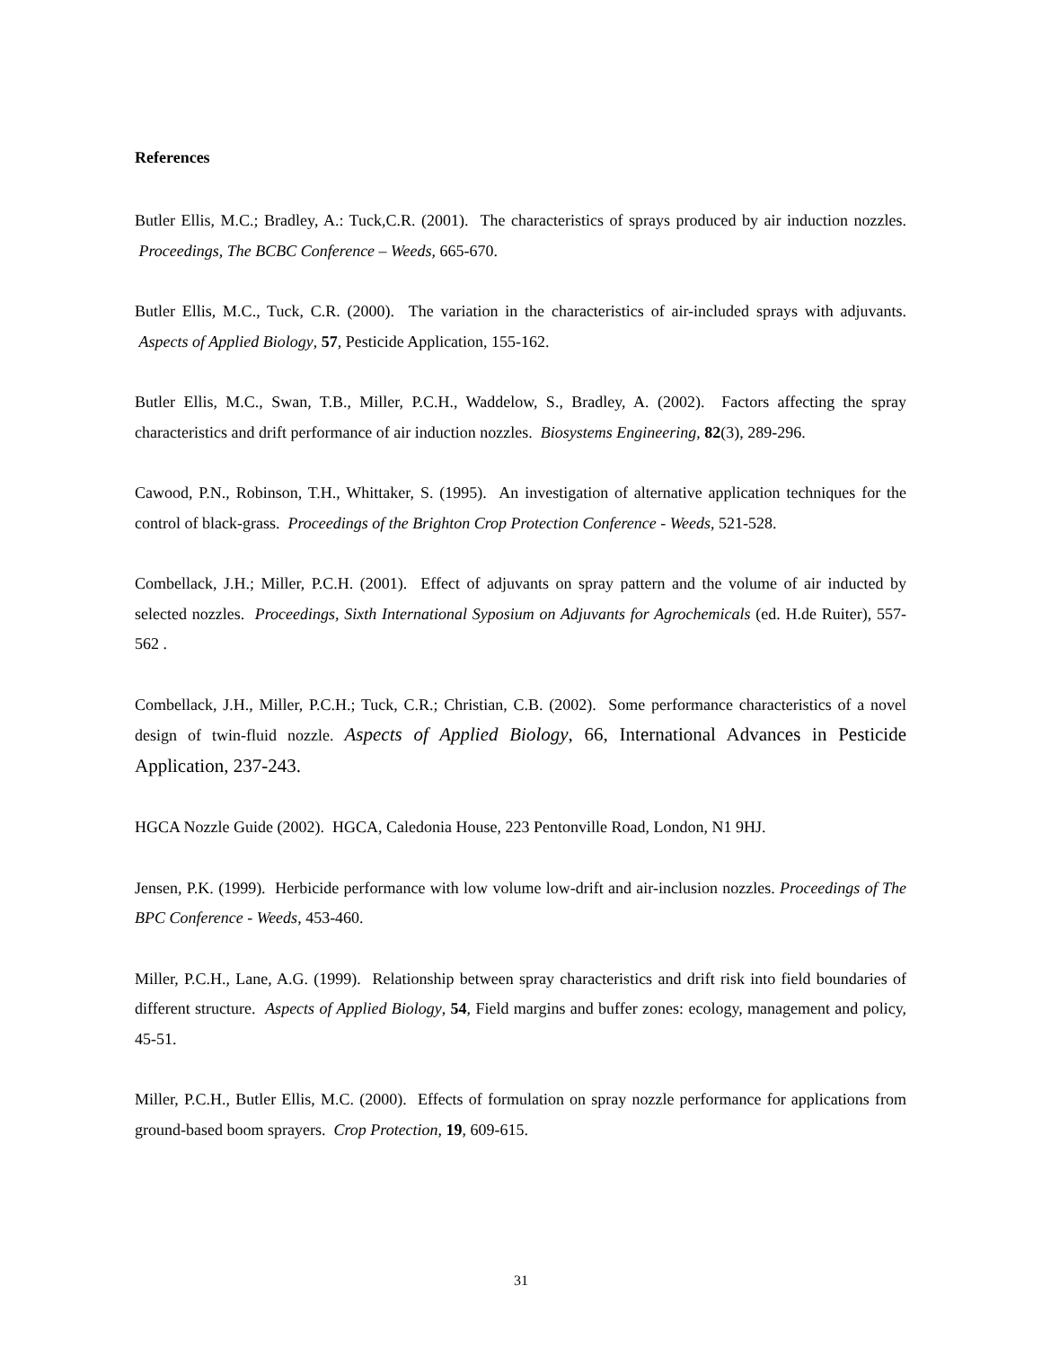References
Butler Ellis, M.C.; Bradley, A.: Tuck,C.R. (2001). The characteristics of sprays produced by air induction nozzles. Proceedings, The BCBC Conference – Weeds, 665-670.
Butler Ellis, M.C., Tuck, C.R. (2000). The variation in the characteristics of air-included sprays with adjuvants. Aspects of Applied Biology, 57, Pesticide Application, 155-162.
Butler Ellis, M.C., Swan, T.B., Miller, P.C.H., Waddelow, S., Bradley, A. (2002). Factors affecting the spray characteristics and drift performance of air induction nozzles. Biosystems Engineering, 82(3), 289-296.
Cawood, P.N., Robinson, T.H., Whittaker, S. (1995). An investigation of alternative application techniques for the control of black-grass. Proceedings of the Brighton Crop Protection Conference - Weeds, 521-528.
Combellack, J.H.; Miller, P.C.H. (2001). Effect of adjuvants on spray pattern and the volume of air inducted by selected nozzles. Proceedings, Sixth International Syposium on Adjuvants for Agrochemicals (ed. H.de Ruiter), 557-562 .
Combellack, J.H., Miller, P.C.H.; Tuck, C.R.; Christian, C.B. (2002). Some performance characteristics of a novel design of twin-fluid nozzle. Aspects of Applied Biology, 66, International Advances in Pesticide Application, 237-243.
HGCA Nozzle Guide (2002). HGCA, Caledonia House, 223 Pentonville Road, London, N1 9HJ.
Jensen, P.K. (1999). Herbicide performance with low volume low-drift and air-inclusion nozzles. Proceedings of The BPC Conference - Weeds, 453-460.
Miller, P.C.H., Lane, A.G. (1999). Relationship between spray characteristics and drift risk into field boundaries of different structure. Aspects of Applied Biology, 54, Field margins and buffer zones: ecology, management and policy, 45-51.
Miller, P.C.H., Butler Ellis, M.C. (2000). Effects of formulation on spray nozzle performance for applications from ground-based boom sprayers. Crop Protection, 19, 609-615.
31